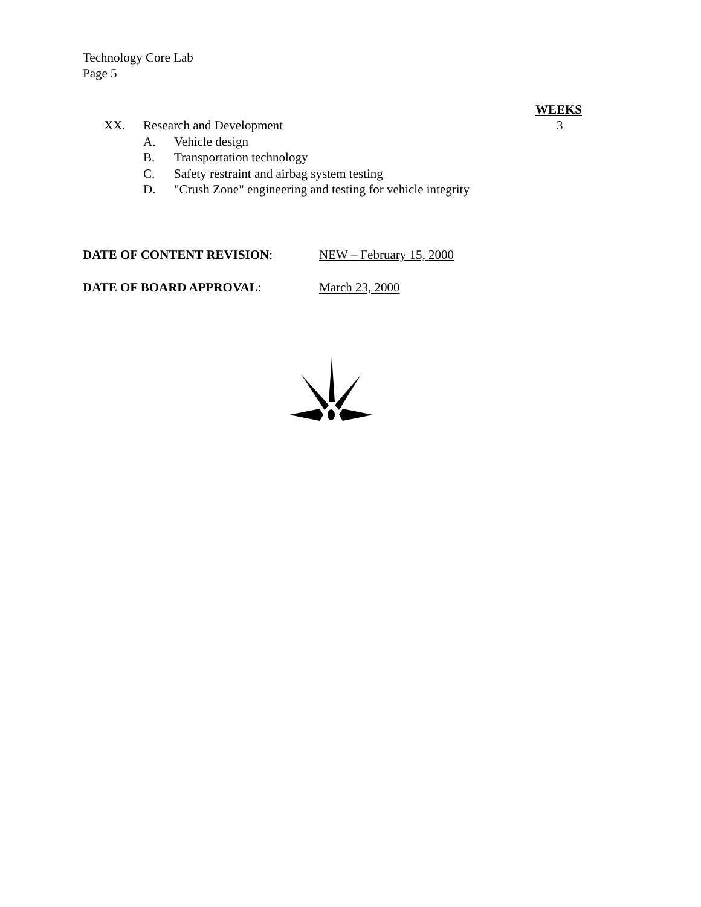Technology Core Lab
Page 5
WEEKS
XX. Research and Development 3
A. Vehicle design
B. Transportation technology
C. Safety restraint and airbag system testing
D. "Crush Zone" engineering and testing for vehicle integrity
DATE OF CONTENT REVISION: NEW – February 15, 2000
DATE OF BOARD APPROVAL: March 23, 2000